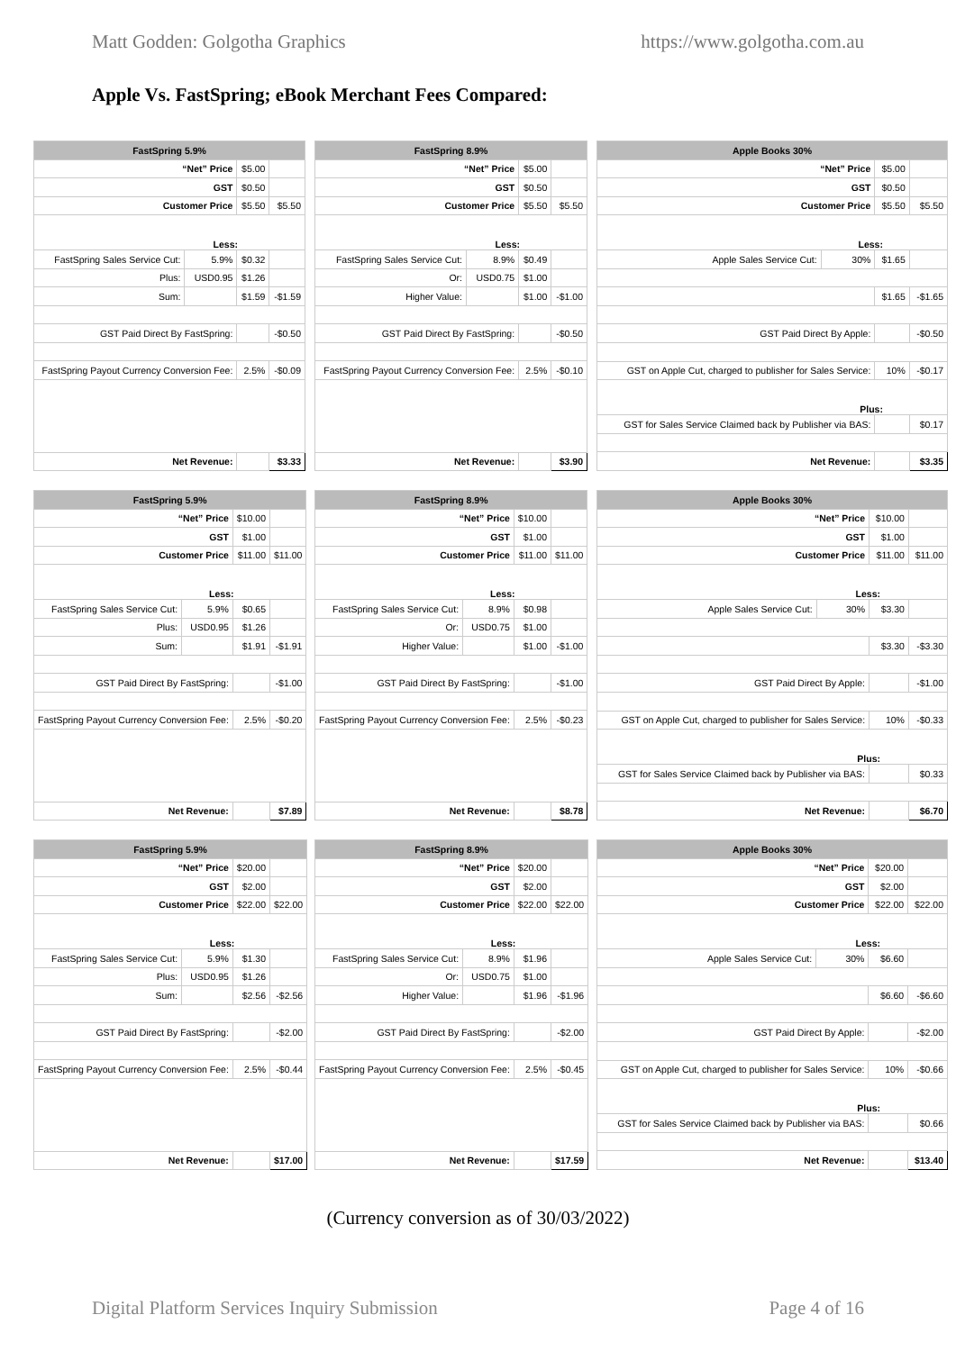Matt Godden: Golgotha Graphics https://www.golgotha.com.au
Apple Vs. FastSpring; eBook Merchant Fees Compared:
| FastSpring 5.9% | | | |
| --- | --- | --- | --- |
| “Net” Price | | $5.00 | |
| GST | | $0.50 | |
| Customer Price | | $5.50 | $5.50 |
| Less: | | | |
| FastSpring Sales Service Cut: | 5.9% | $0.32 | |
| Plus: | USD0.95 | $1.26 | |
| Sum: | | $1.59 | -$1.59 |
| GST Paid Direct By FastSpring: | | | -$0.50 |
| FastSpring Payout Currency Conversion Fee: | | 2.5% | -$0.09 |
| Net Revenue: | | | $3.33 |
| FastSpring 8.9% | | | |
| --- | --- | --- | --- |
| “Net” Price | | $5.00 | |
| GST | | $0.50 | |
| Customer Price | | $5.50 | $5.50 |
| Less: | | | |
| FastSpring Sales Service Cut: | 8.9% | $0.49 | |
| Or: | USD0.75 | $1.00 | |
| Higher Value: | | $1.00 | -$1.00 |
| GST Paid Direct By FastSpring: | | | -$0.50 |
| FastSpring Payout Currency Conversion Fee: | | 2.5% | -$0.10 |
| Net Revenue: | | | $3.90 |
| Apple Books 30% | | | |
| --- | --- | --- | --- |
| “Net” Price | | $5.00 | |
| GST | | $0.50 | |
| Customer Price | | $5.50 | $5.50 |
| Less: | | | |
| Apple Sales Service Cut: | 30% | $1.65 | |
| | | $1.65 | -$1.65 |
| GST Paid Direct By Apple: | | | -$0.50 |
| GST on Apple Cut, charged to publisher for Sales Service: | | 10% | -$0.17 |
| Plus: | | | |
| GST for Sales Service Claimed back by Publisher via BAS: | | | $0.17 |
| Net Revenue: | | | $3.35 |
| FastSpring 5.9% | | | |
| --- | --- | --- | --- |
| “Net” Price | | $10.00 | |
| GST | | $1.00 | |
| Customer Price | | $11.00 | $11.00 |
| Less: | | | |
| FastSpring Sales Service Cut: | 5.9% | $0.65 | |
| Plus: | USD0.95 | $1.26 | |
| Sum: | | $1.91 | -$1.91 |
| GST Paid Direct By FastSpring: | | | -$1.00 |
| FastSpring Payout Currency Conversion Fee: | | 2.5% | -$0.20 |
| Net Revenue: | | | $7.89 |
| FastSpring 8.9% | | | |
| --- | --- | --- | --- |
| “Net” Price | | $10.00 | |
| GST | | $1.00 | |
| Customer Price | | $11.00 | $11.00 |
| Less: | | | |
| FastSpring Sales Service Cut: | 8.9% | $0.98 | |
| Or: | USD0.75 | $1.00 | |
| Higher Value: | | $1.00 | -$1.00 |
| GST Paid Direct By FastSpring: | | | -$1.00 |
| FastSpring Payout Currency Conversion Fee: | | 2.5% | -$0.23 |
| Net Revenue: | | | $8.78 |
| Apple Books 30% | | | |
| --- | --- | --- | --- |
| “Net” Price | | $10.00 | |
| GST | | $1.00 | |
| Customer Price | | $11.00 | $11.00 |
| Less: | | | |
| Apple Sales Service Cut: | 30% | $3.30 | |
| | | $3.30 | -$3.30 |
| GST Paid Direct By Apple: | | | -$1.00 |
| GST on Apple Cut, charged to publisher for Sales Service: | | 10% | -$0.33 |
| Plus: | | | |
| GST for Sales Service Claimed back by Publisher via BAS: | | | $0.33 |
| Net Revenue: | | | $6.70 |
| FastSpring 5.9% | | | |
| --- | --- | --- | --- |
| “Net” Price | | $20.00 | |
| GST | | $2.00 | |
| Customer Price | | $22.00 | $22.00 |
| Less: | | | |
| FastSpring Sales Service Cut: | 5.9% | $1.30 | |
| Plus: | USD0.95 | $1.26 | |
| Sum: | | $2.56 | -$2.56 |
| GST Paid Direct By FastSpring: | | | -$2.00 |
| FastSpring Payout Currency Conversion Fee: | | 2.5% | -$0.44 |
| Net Revenue: | | | $17.00 |
| FastSpring 8.9% | | | |
| --- | --- | --- | --- |
| “Net” Price | | $20.00 | |
| GST | | $2.00 | |
| Customer Price | | $22.00 | $22.00 |
| Less: | | | |
| FastSpring Sales Service Cut: | 8.9% | $1.96 | |
| Or: | USD0.75 | $1.00 | |
| Higher Value: | | $1.96 | -$1.96 |
| GST Paid Direct By FastSpring: | | | -$2.00 |
| FastSpring Payout Currency Conversion Fee: | | 2.5% | -$0.45 |
| Net Revenue: | | | $17.59 |
| Apple Books 30% | | | |
| --- | --- | --- | --- |
| “Net” Price | | $20.00 | |
| GST | | $2.00 | |
| Customer Price | | $22.00 | $22.00 |
| Less: | | | |
| Apple Sales Service Cut: | 30% | $6.60 | |
| | | $6.60 | -$6.60 |
| GST Paid Direct By Apple: | | | -$2.00 |
| GST on Apple Cut, charged to publisher for Sales Service: | | 10% | -$0.66 |
| Plus: | | | |
| GST for Sales Service Claimed back by Publisher via BAS: | | | $0.66 |
| Net Revenue: | | | $13.40 |
(Currency conversion as of 30/03/2022)
Digital Platform Services Inquiry Submission Page 4 of 16